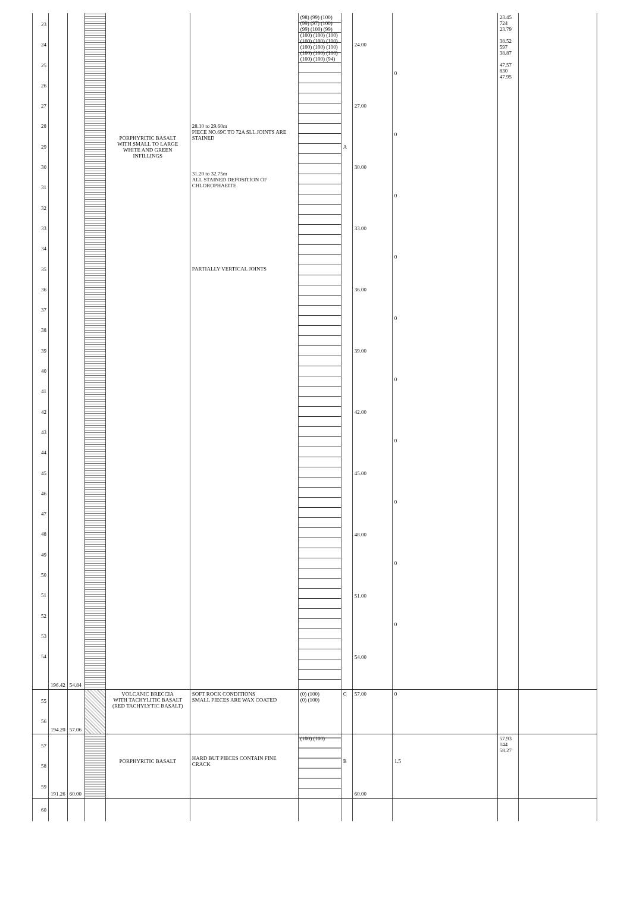| 23 24 25 26 27 28 29 30 31 32 33 34 35 36 37 38 39 40 41 42 43 44 45 46 47 48 49 50 51 52 53 54 | 196.42 | 54.84 | | PORPHYRITIC BASALT WITH SMALL TO LARGE WHITE AND GREEN INFILLINGS | 28.10 to 29.60m PIECE NO.69C TO 72A SLL JOINTS ARE STAINED 31.20 to 32.75m ALL STAINED DEPOSITION OF CHLOROPHAEITE PARTIALLY VERTICAL JOINTS | (98) (99) (100) (99) (97) (100) (99) (100) (99) (100) (100) (100) (100) (100) (100) (100) (100) (100) (100) (100) (100) (100) (100) (94) | A | 24.00 27.00 30.00 33.00 36.00 39.00 42.00 45.00 48.00 51.00 54.00 | 0 0 0 0 0 0 0 0 0 0 | 23.45 724 23.79 38.52 597 38.87 47.57 830 47.95 | |
| 55 56 | 194.20 | 57.06 | | VOLCANIC BRECCIA WITH TACHYLITIC BASALT (RED TACHYLYTIC BASALT) | SOFT ROCK CONDITIONS SMALL PIECES ARE WAX COATED | (0) (100) (0) (100) | C | 57.00 | 0 | | |
| 57 58 59 | 191.26 | 60.00 | | PORPHYRITIC BASALT | HARD BUT PIECES CONTAIN FINE CRACK | (100) (100) | B | 60.00 | 1.5 | 57.93 144 58.27 | |
| 60 | | | | | | | | | | | |